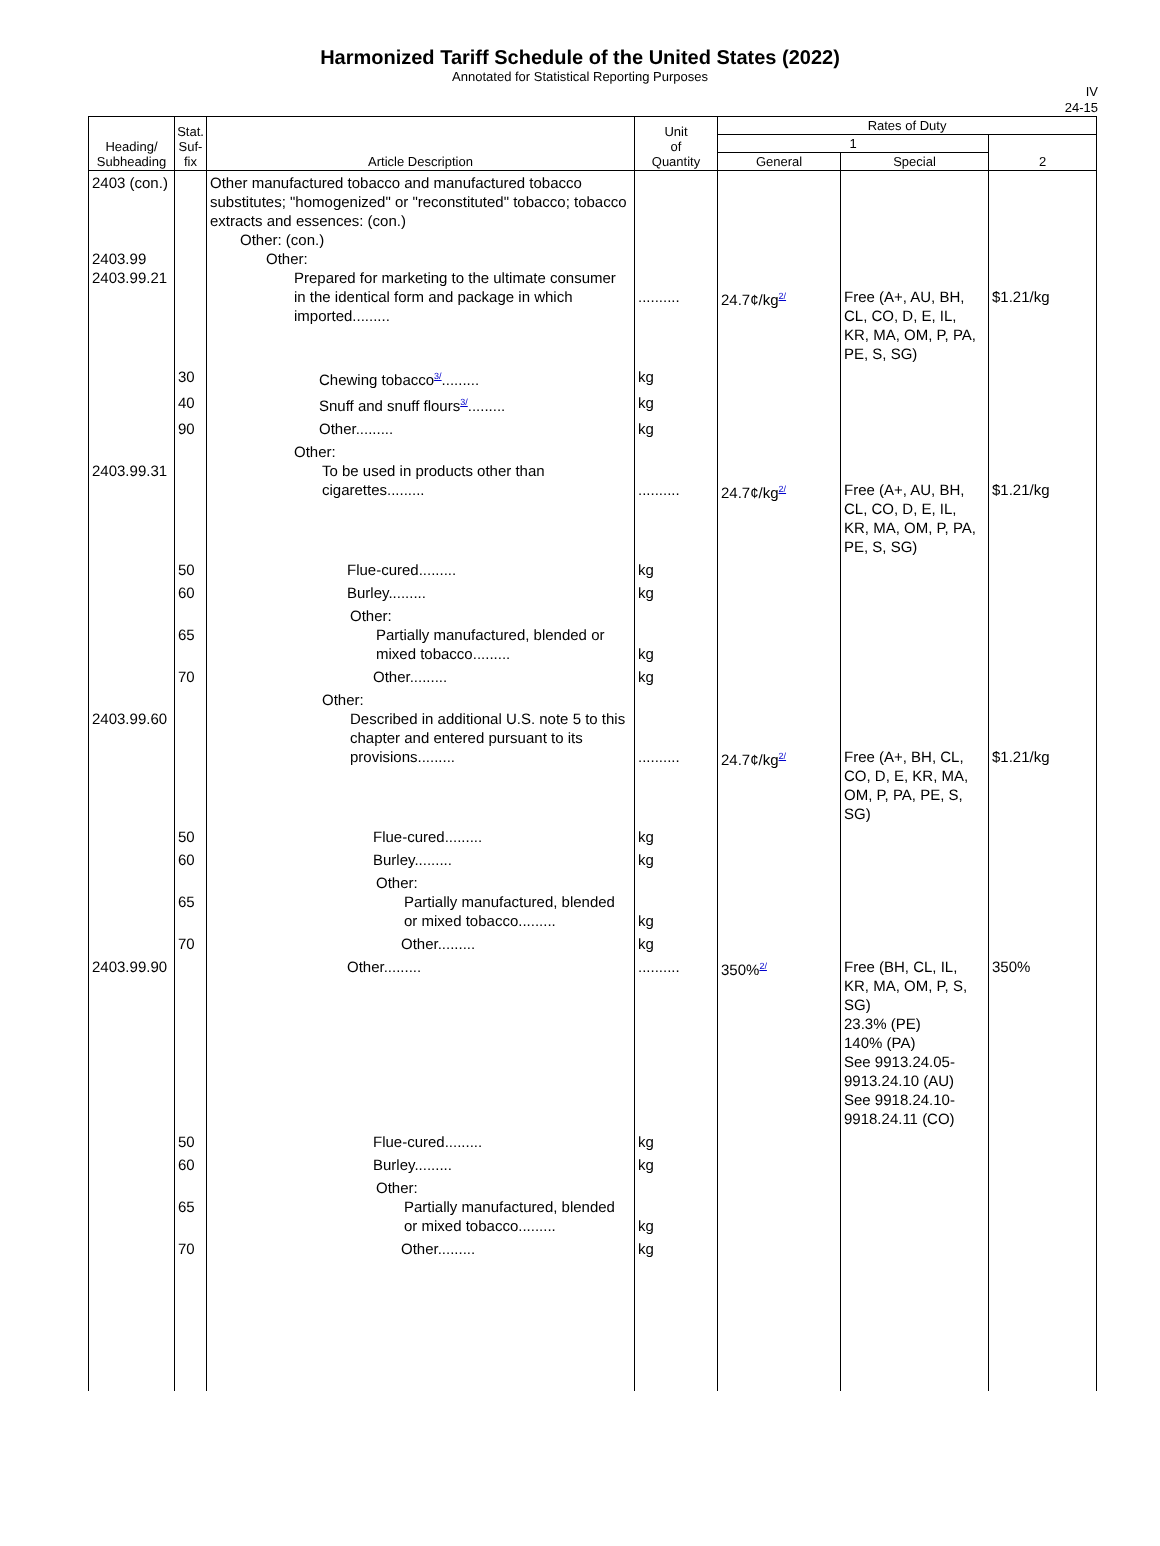Harmonized Tariff Schedule of the United States (2022)
Annotated for Statistical Reporting Purposes
IV
24-15
| Heading/ Subheading | Stat. Suf- fix | Article Description | Unit of Quantity | Rates of Duty | | |
| --- | --- | --- | --- | --- | --- | --- |
| | | | | 1 | | 2 |
| | | | | General | Special | |
| 2403 (con.) 2403.99 2403.99.21 | | Other manufactured tobacco and manufactured tobacco substitutes; "homogenized" or "reconstituted" tobacco; tobacco extracts and essences: (con.) Other: (con.) Other: Prepared for marketing to the ultimate consumer in the identical form and package in which imported......... | .......... | 24.7¢/kg<sup>2/</sup> | Free (A+, AU, BH, CL, CO, D, E, IL, KR, MA, OM, P, PA, PE, S, SG) | $1.21/kg |
| | 30 | Chewing tobacco<sup>3/</sup>......... | kg | | | |
| | 40 | Snuff and snuff flours<sup>3/</sup>......... | kg | | | |
| | 90 | Other......... | kg | | | |
| 2403.99.31 | | Other: To be used in products other than cigarettes......... | .......... | 24.7¢/kg<sup>2/</sup> | Free (A+, AU, BH, CL, CO, D, E, IL, KR, MA, OM, P, PA, PE, S, SG) | $1.21/kg |
| | 50 | Flue-cured......... | kg | | | |
| | 60 | Burley......... | kg | | | |
| | 65 | Other: Partially manufactured, blended or mixed tobacco......... | kg | | | |
| | 70 | Other......... | kg | | | |
| 2403.99.60 | | Other: Described in additional U.S. note 5 to this chapter and entered pursuant to its provisions......... | .......... | 24.7¢/kg<sup>2/</sup> | Free (A+, BH, CL, CO, D, E, KR, MA, OM, P, PA, PE, S, SG) | $1.21/kg |
| | 50 | Flue-cured......... | kg | | | |
| | 60 | Burley......... | kg | | | |
| | 65 | Other: Partially manufactured, blended or mixed tobacco......... | kg | | | |
| | 70 | Other......... | kg | | | |
| 2403.99.90 | | Other......... | .......... | 350%<sup>2/</sup> | Free (BH, CL, IL, KR, MA, OM, P, S, SG) 23.3% (PE) 140% (PA) See 9913.24.05-9913.24.10 (AU) See 9918.24.10-9918.24.11 (CO) | 350% |
| | 50 | Flue-cured......... | kg | | | |
| | 60 | Burley......... | kg | | | |
| | 65 | Other: Partially manufactured, blended or mixed tobacco......... | kg | | | |
| | 70 | Other......... | kg | | | |